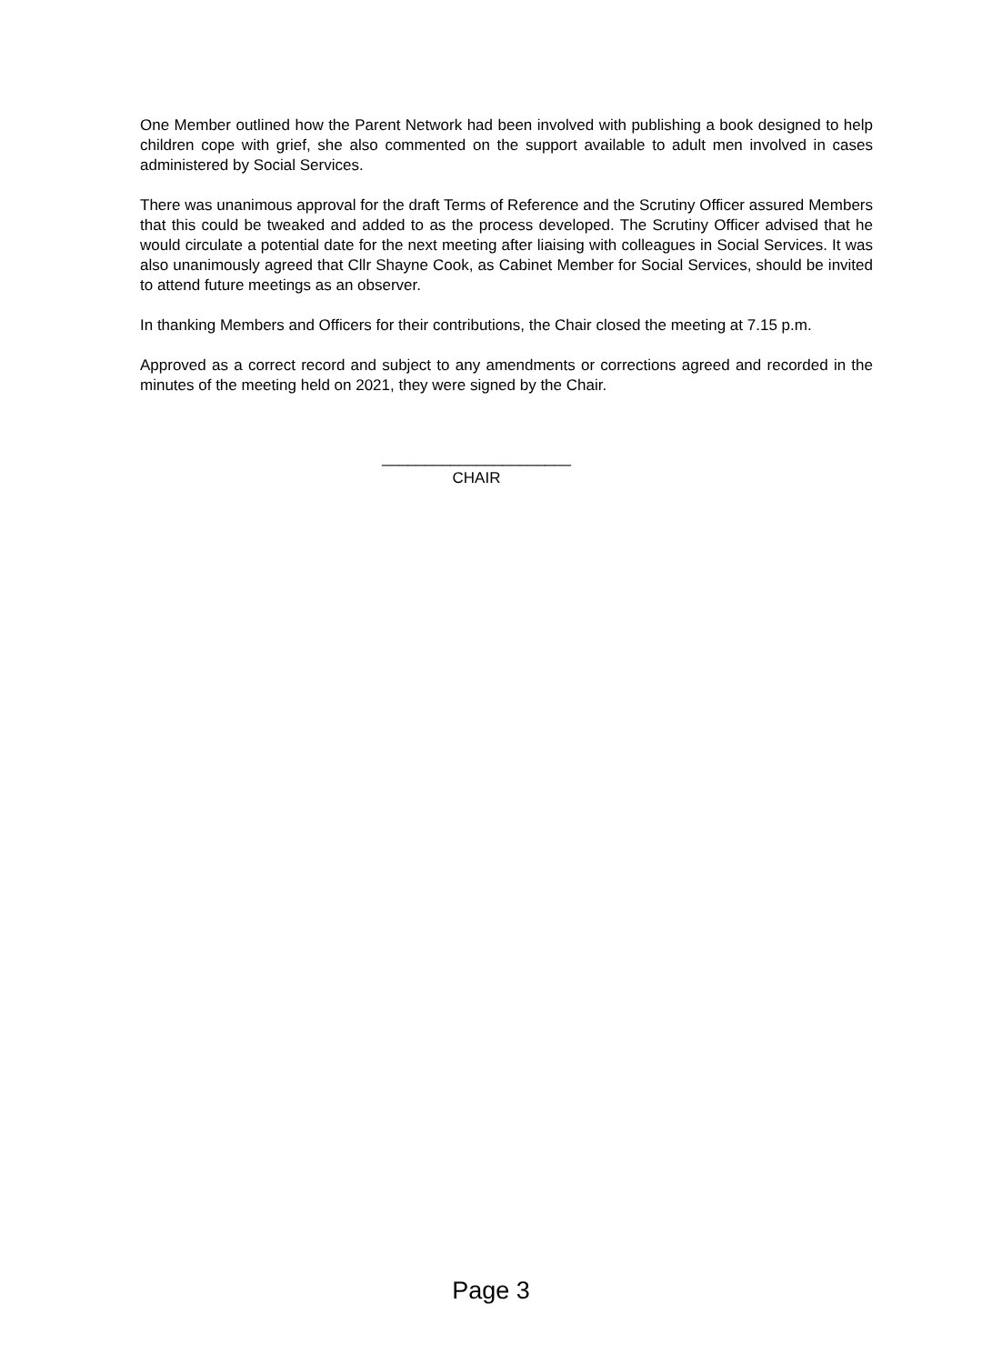One Member outlined how the Parent Network had been involved with publishing a book designed to help children cope with grief, she also commented on the support available to adult men involved in cases administered by Social Services.
There was unanimous approval for the draft Terms of Reference and the Scrutiny Officer assured Members that this could be tweaked and added to as the process developed. The Scrutiny Officer advised that he would circulate a potential date for the next meeting after liaising with colleagues in Social Services. It was also unanimously agreed that Cllr Shayne Cook, as Cabinet Member for Social Services, should be invited to attend future meetings as an observer.
In thanking Members and Officers for their contributions, the Chair closed the meeting at 7.15 p.m.
Approved as a correct record and subject to any amendments or corrections agreed and recorded in the minutes of the meeting held on 2021, they were signed by the Chair.
______________________
CHAIR
Page 3